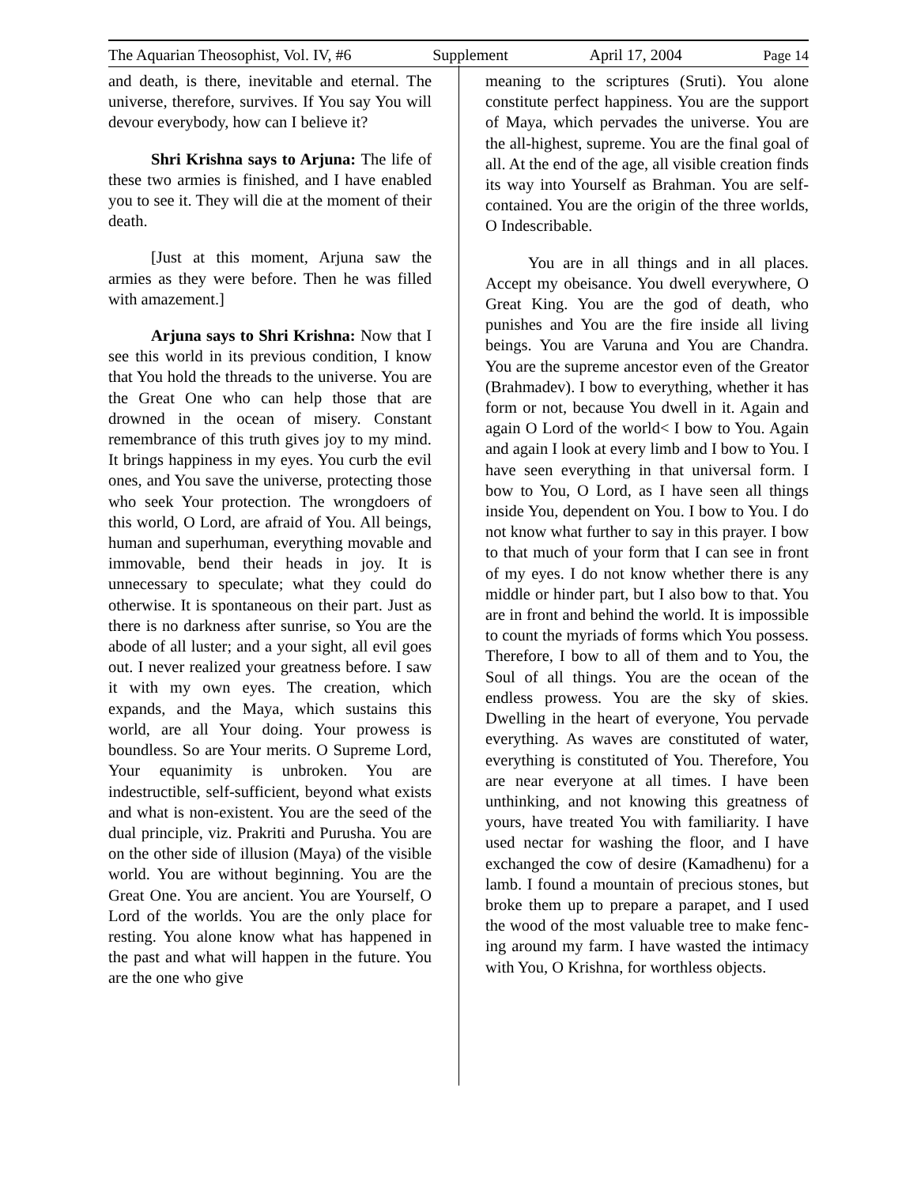The Aquarian Theosophist, Vol. IV, #6 Supplement April 17, 2004 Page 14
and death, is there, inevitable and eternal. The universe, therefore, survives. If You say You will devour everybody, how can I believe it?
Shri Krishna says to Arjuna: The life of these two armies is finished, and I have enabled you to see it. They will die at the moment of their death.
[Just at this moment, Arjuna saw the armies as they were before. Then he was filled with amazement.]
Arjuna says to Shri Krishna: Now that I see this world in its previous condition, I know that You hold the threads to the universe. You are the Great One who can help those that are drowned in the ocean of misery. Constant remembrance of this truth gives joy to my mind. It brings happiness in my eyes. You curb the evil ones, and You save the universe, protecting those who seek Your protection. The wrongdoers of this world, O Lord, are afraid of You. All beings, human and superhuman, everything movable and immovable, bend their heads in joy. It is unnecessary to speculate; what they could do otherwise. It is spontaneous on their part. Just as there is no darkness after sunrise, so You are the abode of all luster; and a your sight, all evil goes out. I never realized your greatness before. I saw it with my own eyes. The creation, which expands, and the Maya, which sustains this world, are all Your doing. Your prowess is boundless. So are Your merits. O Supreme Lord, Your equanimity is unbroken. You are indestructible, self-sufficient, beyond what exists and what is non-existent. You are the seed of the dual principle, viz. Prakriti and Purusha. You are on the other side of illusion (Maya) of the visible world. You are without beginning. You are the Great One. You are ancient. You are Yourself, O Lord of the worlds. You are the only place for resting. You alone know what has happened in the past and what will happen in the future. You are the one who give
meaning to the scriptures (Sruti). You alone constitute perfect happiness. You are the support of Maya, which pervades the universe. You are the all-highest, supreme. You are the final goal of all. At the end of the age, all visible creation finds its way into Yourself as Brahman. You are self-contained. You are the origin of the three worlds, O Indescribable.
You are in all things and in all places. Accept my obeisance. You dwell everywhere, O Great King. You are the god of death, who punishes and You are the fire inside all living beings. You are Varuna and You are Chandra. You are the supreme ancestor even of the Greator (Brahmadev). I bow to everything, whether it has form or not, because You dwell in it. Again and again O Lord of the world< I bow to You. Again and again I look at every limb and I bow to You. I have seen everything in that universal form. I bow to You, O Lord, as I have seen all things inside You, dependent on You. I bow to You. I do not know what further to say in this prayer. I bow to that much of your form that I can see in front of my eyes. I do not know whether there is any middle or hinder part, but I also bow to that. You are in front and behind the world. It is impossible to count the myriads of forms which You possess. Therefore, I bow to all of them and to You, the Soul of all things. You are the ocean of the endless prowess. You are the sky of skies. Dwelling in the heart of everyone, You pervade everything. As waves are constituted of water, everything is constituted of You. Therefore, You are near everyone at all times. I have been unthinking, and not knowing this greatness of yours, have treated You with familiarity. I have used nectar for washing the floor, and I have exchanged the cow of desire (Kamadhenu) for a lamb. I found a mountain of precious stones, but broke them up to prepare a parapet, and I used the wood of the most valuable tree to make fenc- ing around my farm. I have wasted the intimacy with You, O Krishna, for worthless objects.